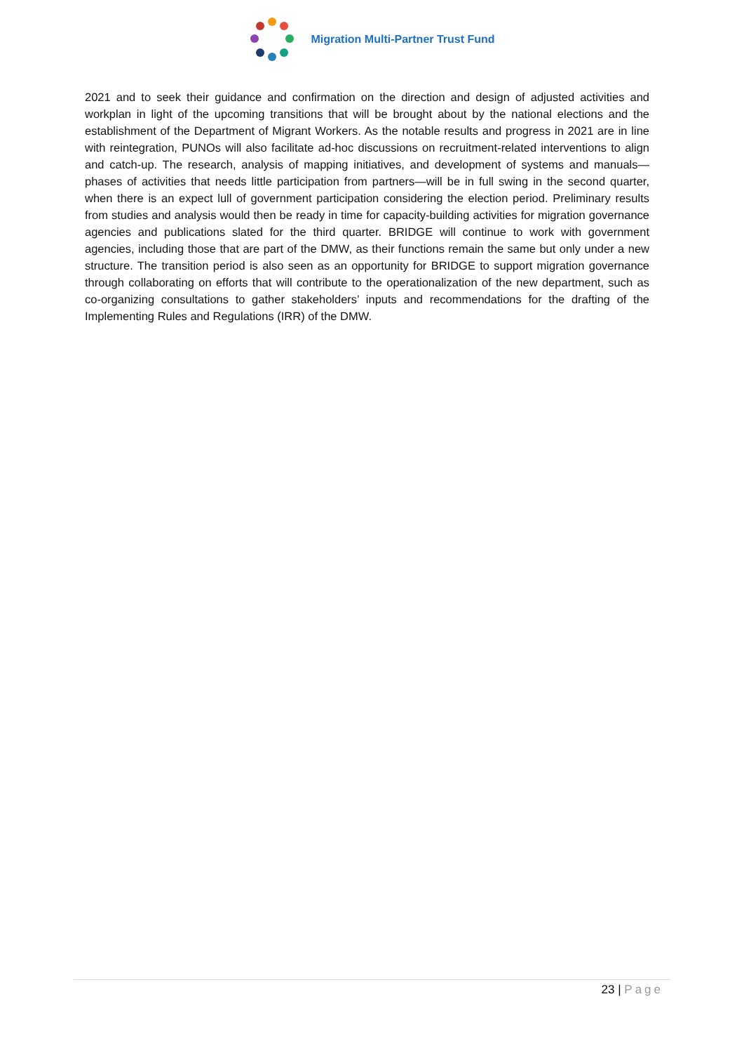Migration Multi-Partner Trust Fund
2021 and to seek their guidance and confirmation on the direction and design of adjusted activities and workplan in light of the upcoming transitions that will be brought about by the national elections and the establishment of the Department of Migrant Workers. As the notable results and progress in 2021 are in line with reintegration, PUNOs will also facilitate ad-hoc discussions on recruitment-related interventions to align and catch-up. The research, analysis of mapping initiatives, and development of systems and manuals—phases of activities that needs little participation from partners—will be in full swing in the second quarter, when there is an expect lull of government participation considering the election period. Preliminary results from studies and analysis would then be ready in time for capacity-building activities for migration governance agencies and publications slated for the third quarter. BRIDGE will continue to work with government agencies, including those that are part of the DMW, as their functions remain the same but only under a new structure. The transition period is also seen as an opportunity for BRIDGE to support migration governance through collaborating on efforts that will contribute to the operationalization of the new department, such as co-organizing consultations to gather stakeholders’ inputs and recommendations for the drafting of the Implementing Rules and Regulations (IRR) of the DMW.
23 | Page